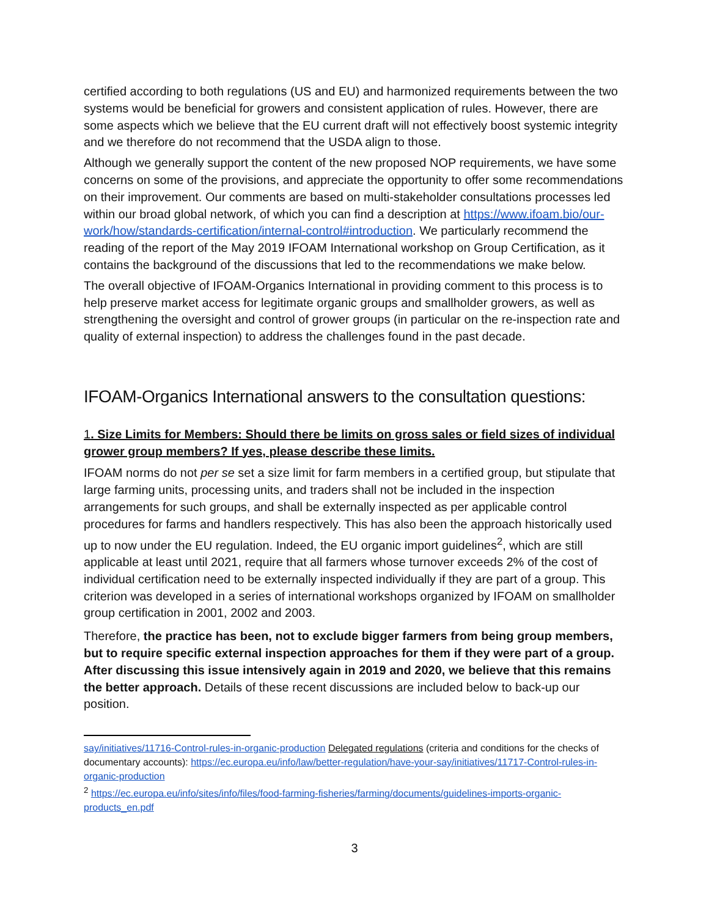certified according to both regulations (US and EU) and harmonized requirements between the two systems would be beneficial for growers and consistent application of rules. However, there are some aspects which we believe that the EU current draft will not effectively boost systemic integrity and we therefore do not recommend that the USDA align to those.
Although we generally support the content of the new proposed NOP requirements, we have some concerns on some of the provisions, and appreciate the opportunity to offer some recommendations on their improvement. Our comments are based on multi-stakeholder consultations processes led within our broad global network, of which you can find a description at https://www.ifoam.bio/our-work/how/standards-certification/internal-control#introduction. We particularly recommend the reading of the report of the May 2019 IFOAM International workshop on Group Certification, as it contains the background of the discussions that led to the recommendations we make below.
The overall objective of IFOAM-Organics International in providing comment to this process is to help preserve market access for legitimate organic groups and smallholder growers, as well as strengthening the oversight and control of grower groups (in particular on the re-inspection rate and quality of external inspection) to address the challenges found in the past decade.
IFOAM-Organics International answers to the consultation questions:
1. Size Limits for Members: Should there be limits on gross sales or field sizes of individual grower group members? If yes, please describe these limits.
IFOAM norms do not per se set a size limit for farm members in a certified group, but stipulate that large farming units, processing units, and traders shall not be included in the inspection arrangements for such groups, and shall be externally inspected as per applicable control procedures for farms and handlers respectively. This has also been the approach historically used up to now under the EU regulation. Indeed, the EU organic import guidelines<sup>2</sup>, which are still applicable at least until 2021, require that all farmers whose turnover exceeds 2% of the cost of individual certification need to be externally inspected individually if they are part of a group. This criterion was developed in a series of international workshops organized by IFOAM on smallholder group certification in 2001, 2002 and 2003.
Therefore, the practice has been, not to exclude bigger farmers from being group members, but to require specific external inspection approaches for them if they were part of a group. After discussing this issue intensively again in 2019 and 2020, we believe that this remains the better approach. Details of these recent discussions are included below to back-up our position.
say/initiatives/11716-Control-rules-in-organic-production Delegated regulations (criteria and conditions for the checks of documentary accounts): https://ec.europa.eu/info/law/better-regulation/have-your-say/initiatives/11717-Control-rules-in-organic-production
<sup>2</sup> https://ec.europa.eu/info/sites/info/files/food-farming-fisheries/farming/documents/guidelines-imports-organic-products_en.pdf
3